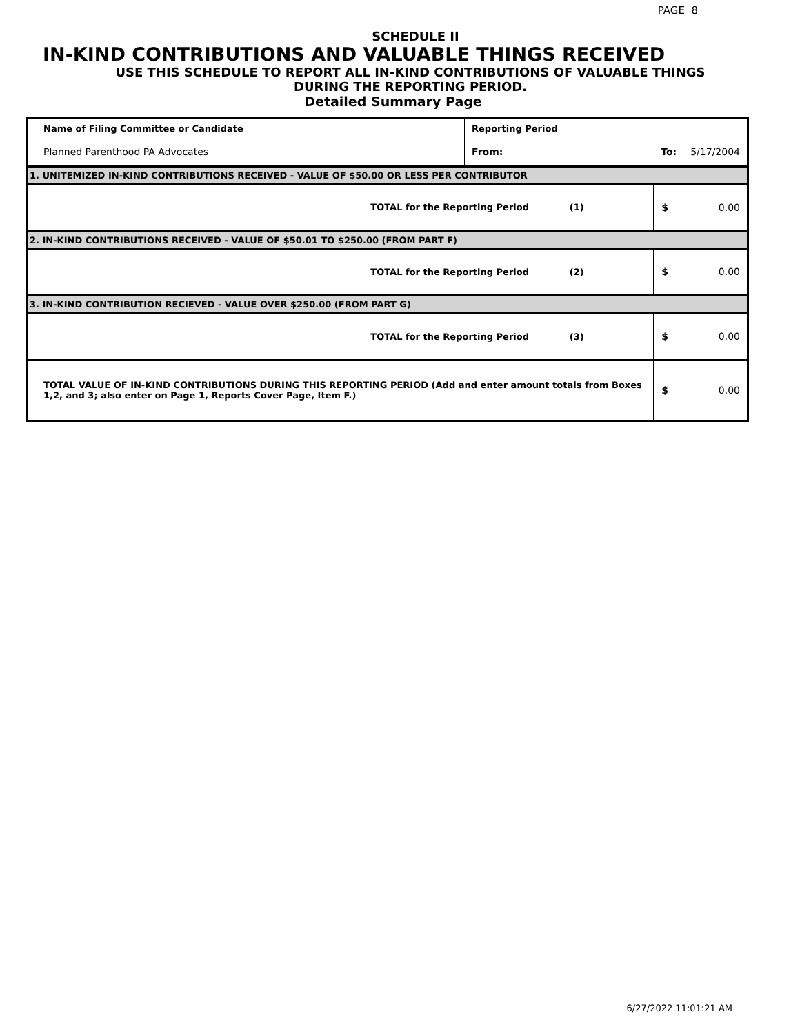PAGE 8
SCHEDULE II
IN-KIND CONTRIBUTIONS AND VALUABLE THINGS RECEIVED
USE THIS SCHEDULE TO REPORT ALL IN-KIND CONTRIBUTIONS OF VALUABLE THINGS
DURING THE REPORTING PERIOD.
Detailed Summary Page
| Name of Filing Committee or Candidate | Reporting Period | | |
| Planned Parenthood PA Advocates | From: | To: | 5/17/2004 |
| 1. UNITEMIZED IN-KIND CONTRIBUTIONS RECEIVED - VALUE OF $50.00 OR LESS PER CONTRIBUTOR | | | |
| TOTAL for the Reporting Period (1) | | $ | 0.00 |
| 2. IN-KIND CONTRIBUTIONS RECEIVED - VALUE OF $50.01 TO $250.00 (FROM PART F) | | | |
| TOTAL for the Reporting Period (2) | | $ | 0.00 |
| 3. IN-KIND CONTRIBUTION RECIEVED - VALUE OVER $250.00 (FROM PART G) | | | |
| TOTAL for the Reporting Period (3) | | $ | 0.00 |
| TOTAL VALUE OF IN-KIND CONTRIBUTIONS DURING THIS REPORTING PERIOD (Add and enter amount totals from Boxes 1,2, and 3; also enter on Page 1, Reports Cover Page, Item F.) | | $ | 0.00 |
6/27/2022 11:01:21 AM